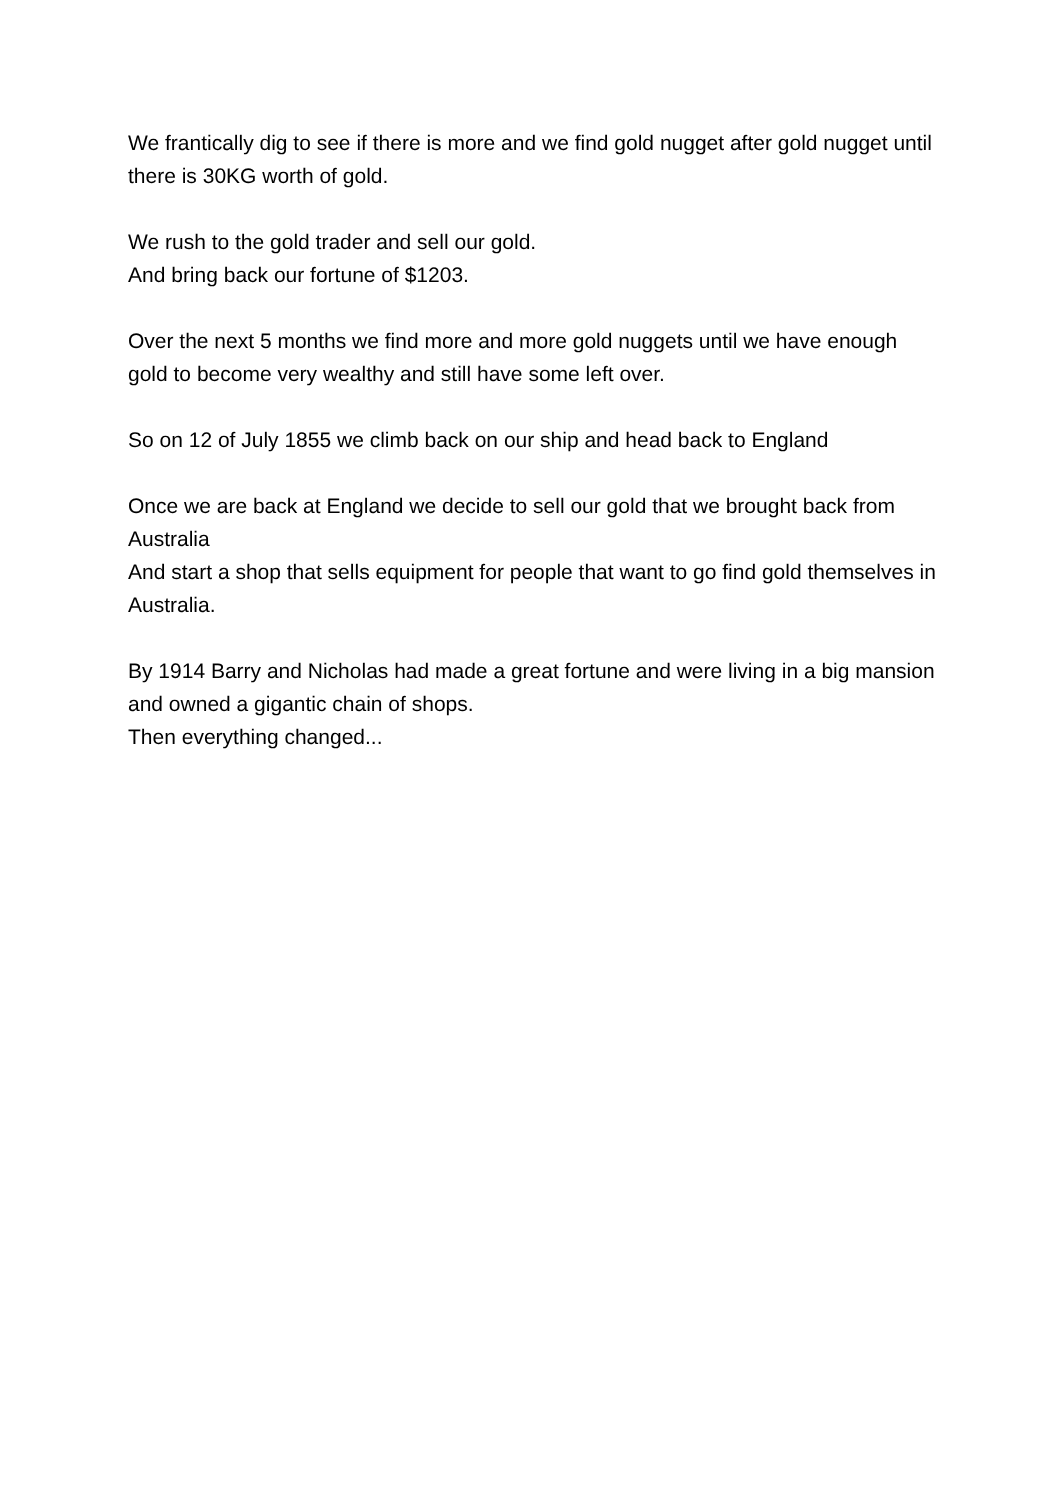We frantically dig to see if there is more and we find gold nugget after gold nugget until there is 30KG worth of gold.
We rush to the gold trader and sell our gold.
And bring back our fortune of $1203.
Over the next 5 months we find more and more gold nuggets until we have enough gold to become very wealthy and still have some left over.
So on 12 of July 1855 we climb back on our ship and head back to England
Once we are back at England we decide to sell our gold that we brought back from Australia
And start a shop that sells equipment for people that want to go find gold themselves in Australia.
By 1914 Barry and Nicholas had made a great fortune and were living in a big mansion and owned a gigantic chain of shops.
Then everything changed...